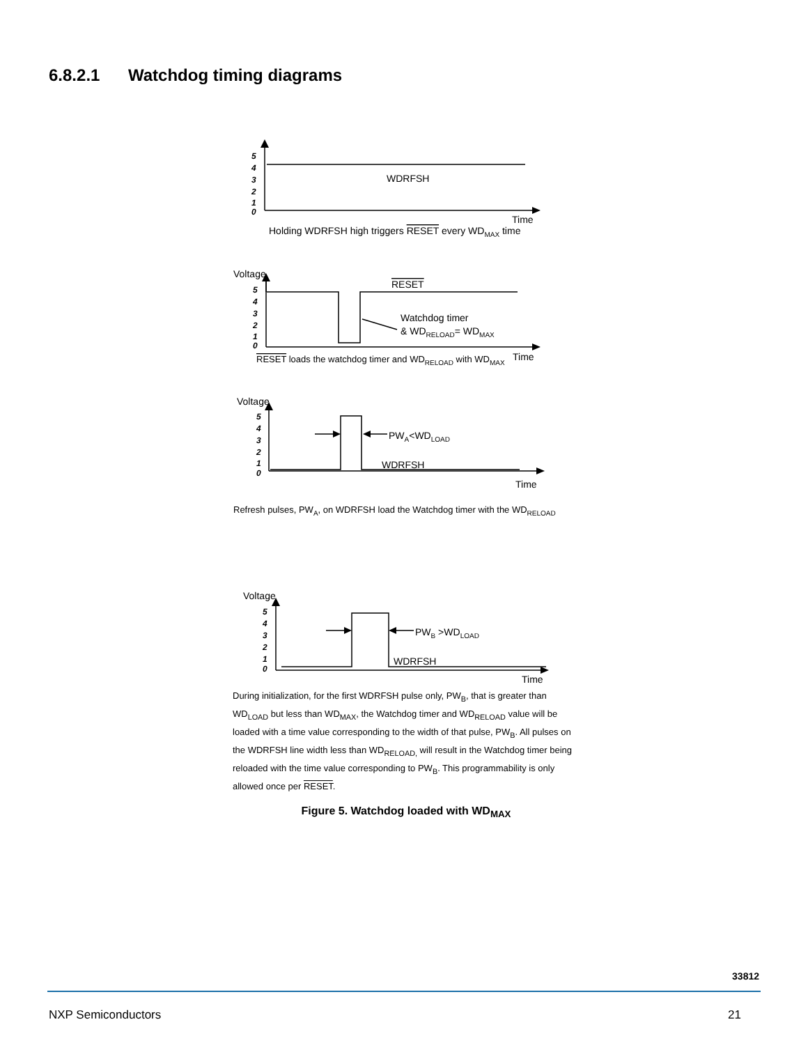6.8.2.1 Watchdog timing diagrams
5
4
3
2
1
0
5
4
3
2
1
0
5
4
3
2
1
0
WDRFSH
Time
Holding WDRFSH high triggers RESET every WDMAX time
Voltage
RESET
Watchdog timer
& WDRELOAD= WDMAX
Time
RESET loads the watchdog timer and WDRELOAD with WDMAX
Voltage
PWA<WDLOAD
WDRFSH
Time
Refresh pulses, PWA, on WDRFSH load the Watchdog timer with the WDRELOAD
5
4
3
2
1
0
Voltage
PWB >WDLOAD
WDRFSH
Time
During initialization, for the first WDRFSH pulse only, PW<sub>B</sub>, that is greater than WD<sub>LOAD</sub> but less than WD<sub>MAX</sub>, the Watchdog timer and WD<sub>RELOAD</sub> value will be loaded with a time value corresponding to the width of that pulse, PW<sub>B</sub>. All pulses on the WDRFSH line width less than WD<sub>RELOAD,</sub> will result in the Watchdog timer being reloaded with the time value corresponding to PW<sub>B</sub>. This programmability is only allowed once per RESET.
Figure 5. Watchdog loaded with WD<sub>MAX</sub>
33812
NXP Semiconductors 21